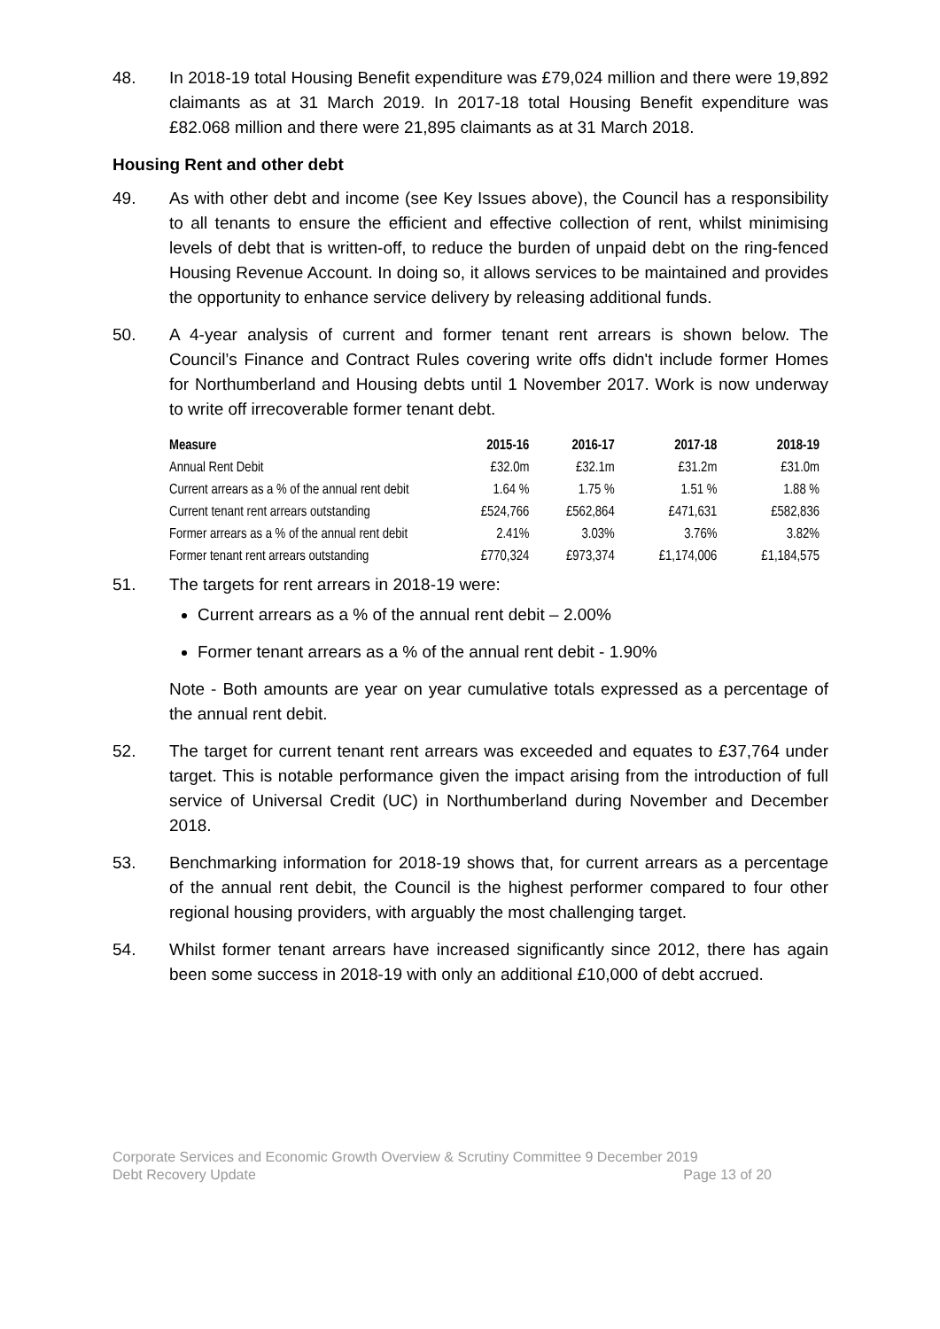48. In 2018-19 total Housing Benefit expenditure was £79,024 million and there were 19,892 claimants as at 31 March 2019. In 2017-18 total Housing Benefit expenditure was £82.068 million and there were 21,895 claimants as at 31 March 2018.
Housing Rent and other debt
49. As with other debt and income (see Key Issues above), the Council has a responsibility to all tenants to ensure the efficient and effective collection of rent, whilst minimising levels of debt that is written-off, to reduce the burden of unpaid debt on the ring-fenced Housing Revenue Account. In doing so, it allows services to be maintained and provides the opportunity to enhance service delivery by releasing additional funds.
50. A 4-year analysis of current and former tenant rent arrears is shown below. The Council’s Finance and Contract Rules covering write offs didn't include former Homes for Northumberland and Housing debts until 1 November 2017. Work is now underway to write off irrecoverable former tenant debt.
| Measure | 2015-16 | 2016-17 | 2017-18 | 2018-19 |
| --- | --- | --- | --- | --- |
| Annual Rent Debit | £32.0m | £32.1m | £31.2m | £31.0m |
| Current arrears as a % of the annual rent debit | 1.64 % | 1.75 % | 1.51 % | 1.88 % |
| Current tenant rent arrears outstanding | £524,766 | £562,864 | £471,631 | £582,836 |
| Former arrears as a % of the annual rent debit | 2.41% | 3.03% | 3.76% | 3.82% |
| Former tenant rent arrears outstanding | £770,324 | £973,374 | £1,174,006 | £1,184,575 |
51. The targets for rent arrears in 2018-19 were:
Current arrears as a % of the annual rent debit – 2.00%
Former tenant arrears as a % of the annual rent debit - 1.90%
Note - Both amounts are year on year cumulative totals expressed as a percentage of the annual rent debit.
52. The target for current tenant rent arrears was exceeded and equates to £37,764 under target. This is notable performance given the impact arising from the introduction of full service of Universal Credit (UC) in Northumberland during November and December 2018.
53. Benchmarking information for 2018-19 shows that, for current arrears as a percentage of the annual rent debit, the Council is the highest performer compared to four other regional housing providers, with arguably the most challenging target.
54. Whilst former tenant arrears have increased significantly since 2012, there has again been some success in 2018-19 with only an additional £10,000 of debt accrued.
Corporate Services and Economic Growth Overview & Scrutiny Committee 9 December 2019
Debt Recovery Update Page 13 of 20